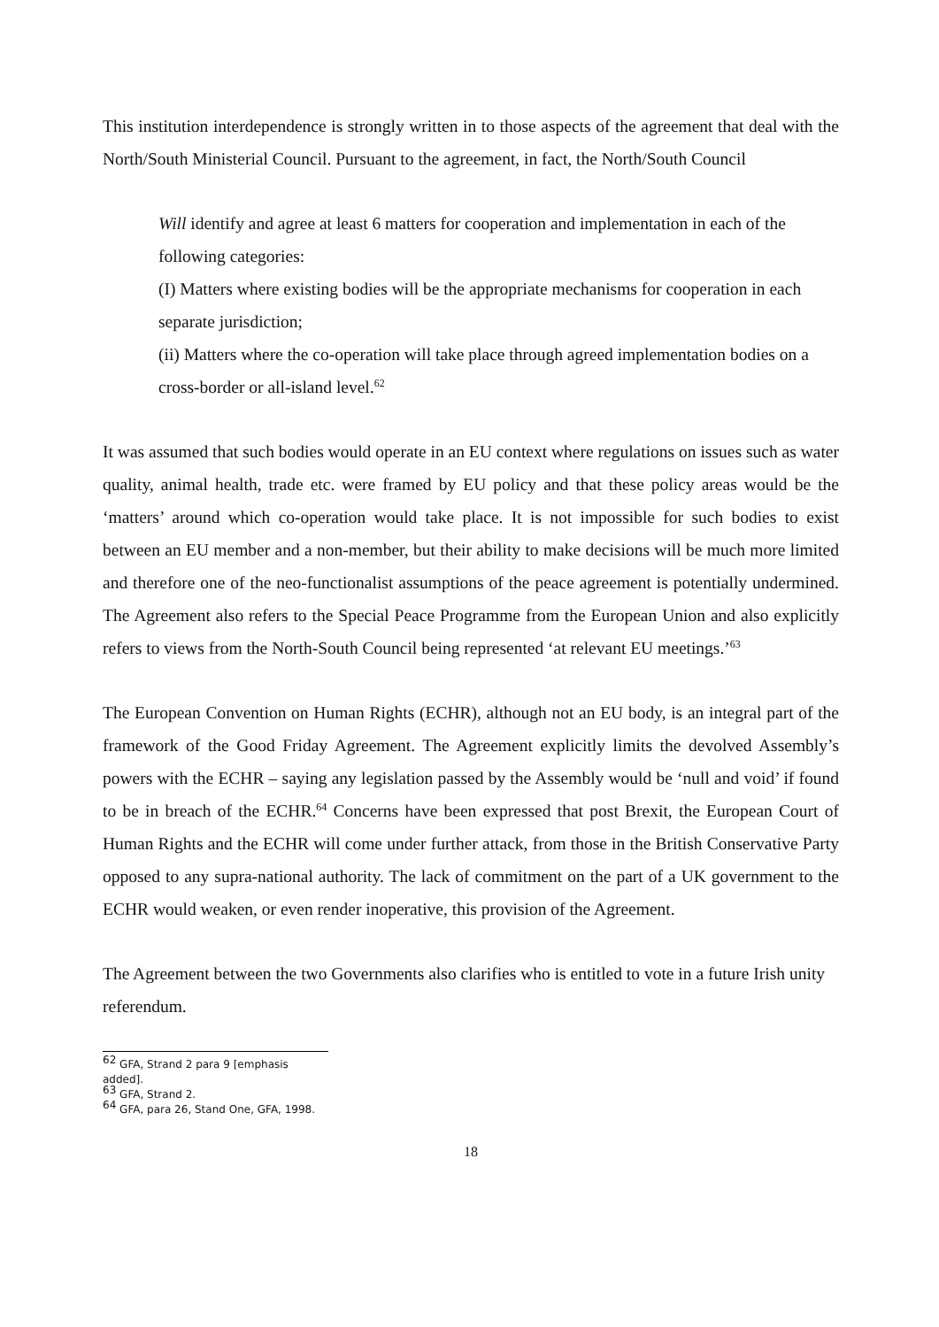This institution interdependence is strongly written in to those aspects of the agreement that deal with the North/South Ministerial Council. Pursuant to the agreement, in fact, the North/South Council
Will identify and agree at least 6 matters for cooperation and implementation in each of the following categories:
(I) Matters where existing bodies will be the appropriate mechanisms for cooperation in each separate jurisdiction;
(ii) Matters where the co-operation will take place through agreed implementation bodies on a cross-border or all-island level.<sup>62</sup>
It was assumed that such bodies would operate in an EU context where regulations on issues such as water quality, animal health, trade etc. were framed by EU policy and that these policy areas would be the ‘matters’ around which co-operation would take place. It is not impossible for such bodies to exist between an EU member and a non-member, but their ability to make decisions will be much more limited and therefore one of the neo-functionalist assumptions of the peace agreement is potentially undermined. The Agreement also refers to the Special Peace Programme from the European Union and also explicitly refers to views from the North-South Council being represented ‘at relevant EU meetings.’<sup>63</sup>
The European Convention on Human Rights (ECHR), although not an EU body, is an integral part of the framework of the Good Friday Agreement. The Agreement explicitly limits the devolved Assembly’s powers with the ECHR – saying any legislation passed by the Assembly would be ‘null and void’ if found to be in breach of the ECHR.<sup>64</sup> Concerns have been expressed that post Brexit, the European Court of Human Rights and the ECHR will come under further attack, from those in the British Conservative Party opposed to any supra-national authority. The lack of commitment on the part of a UK government to the ECHR would weaken, or even render inoperative, this provision of the Agreement.
The Agreement between the two Governments also clarifies who is entitled to vote in a future Irish unity referendum.
<sup>62</sup> GFA, Strand 2 para 9 [emphasis added].
<sup>63</sup> GFA, Strand 2.
<sup>64</sup> GFA, para 26, Stand One, GFA, 1998.
18